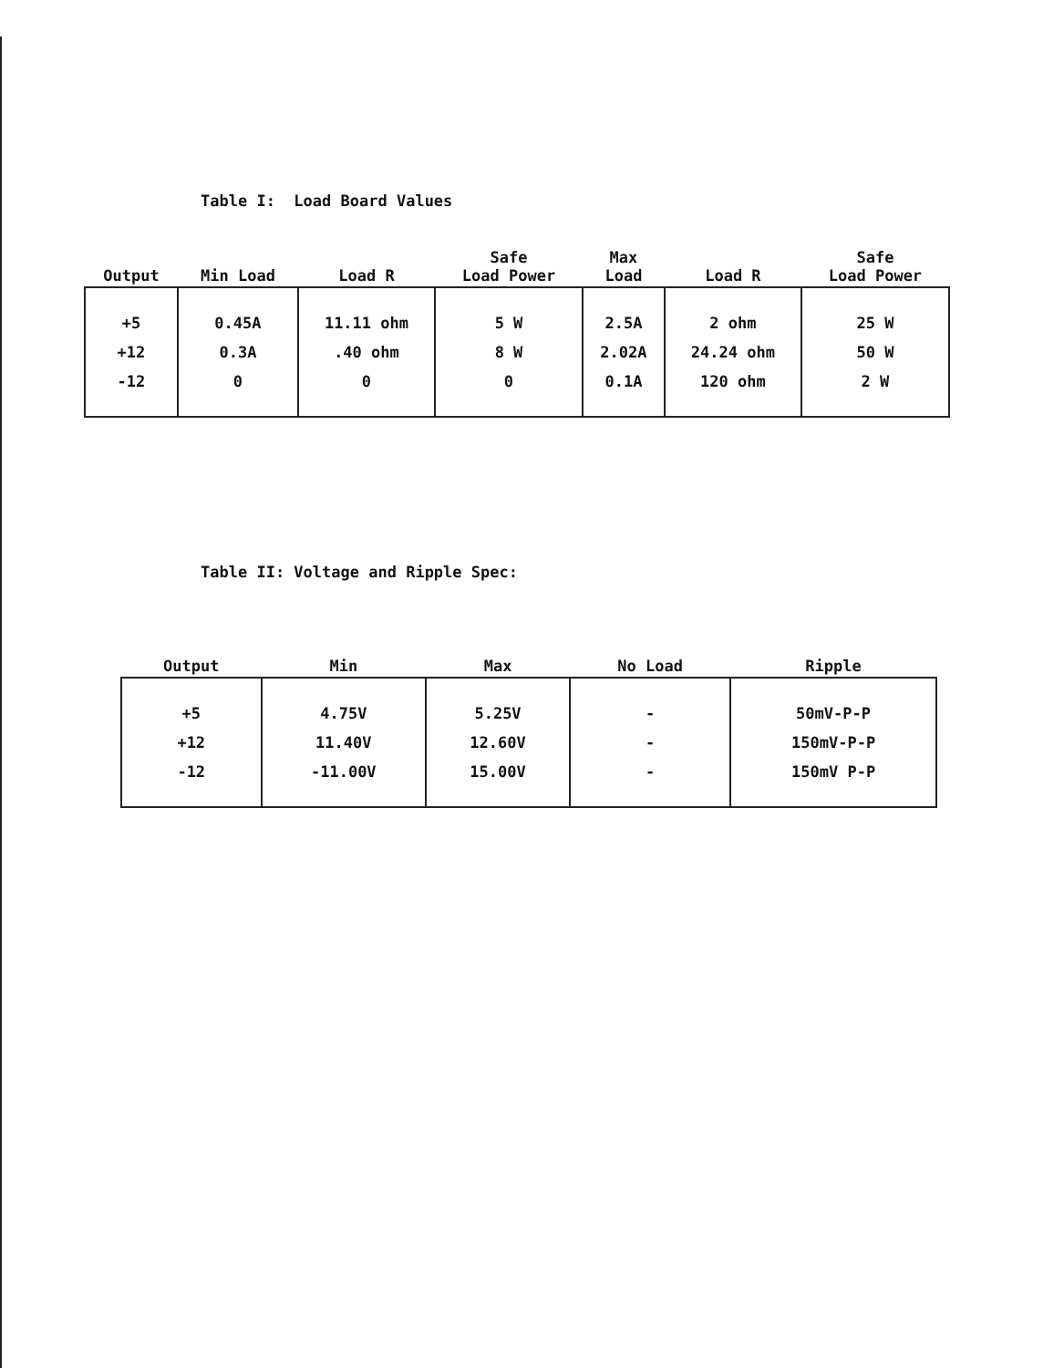Table I: Load Board Values
| Output | Min Load | Load R | Safe Load Power | Max Load | Load R | Safe Load Power |
| --- | --- | --- | --- | --- | --- | --- |
| +5 | 0.45A | 11.11 ohm | 5 W | 2.5A | 2 ohm | 25 W |
| +12 | 0.3A | .40 ohm | 8 W | 2.02A | 24.24 ohm | 50 W |
| -12 | 0 | 0 | 0 | 0.1A | 120 ohm | 2 W |
Table II: Voltage and Ripple Spec:
| Output | Min | Max | No Load | Ripple |
| --- | --- | --- | --- | --- |
| +5 | 4.75V | 5.25V | - | 50mV-P-P |
| +12 | 11.40V | 12.60V | - | 150mV-P-P |
| -12 | -11.00V | 15.00V | - | 150mV P-P |